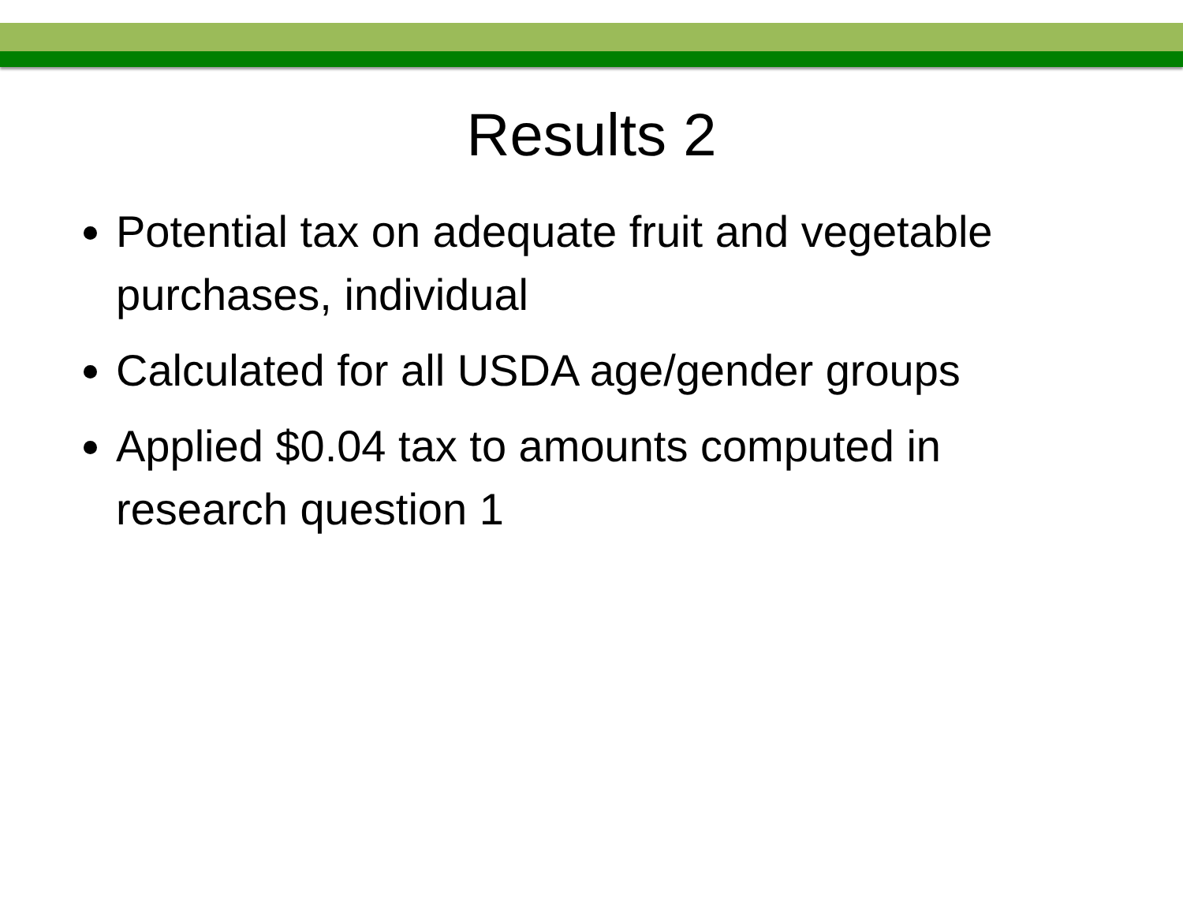Results 2
Potential tax on adequate fruit and vegetable purchases, individual
Calculated for all USDA age/gender groups
Applied $0.04 tax to amounts computed in research question 1